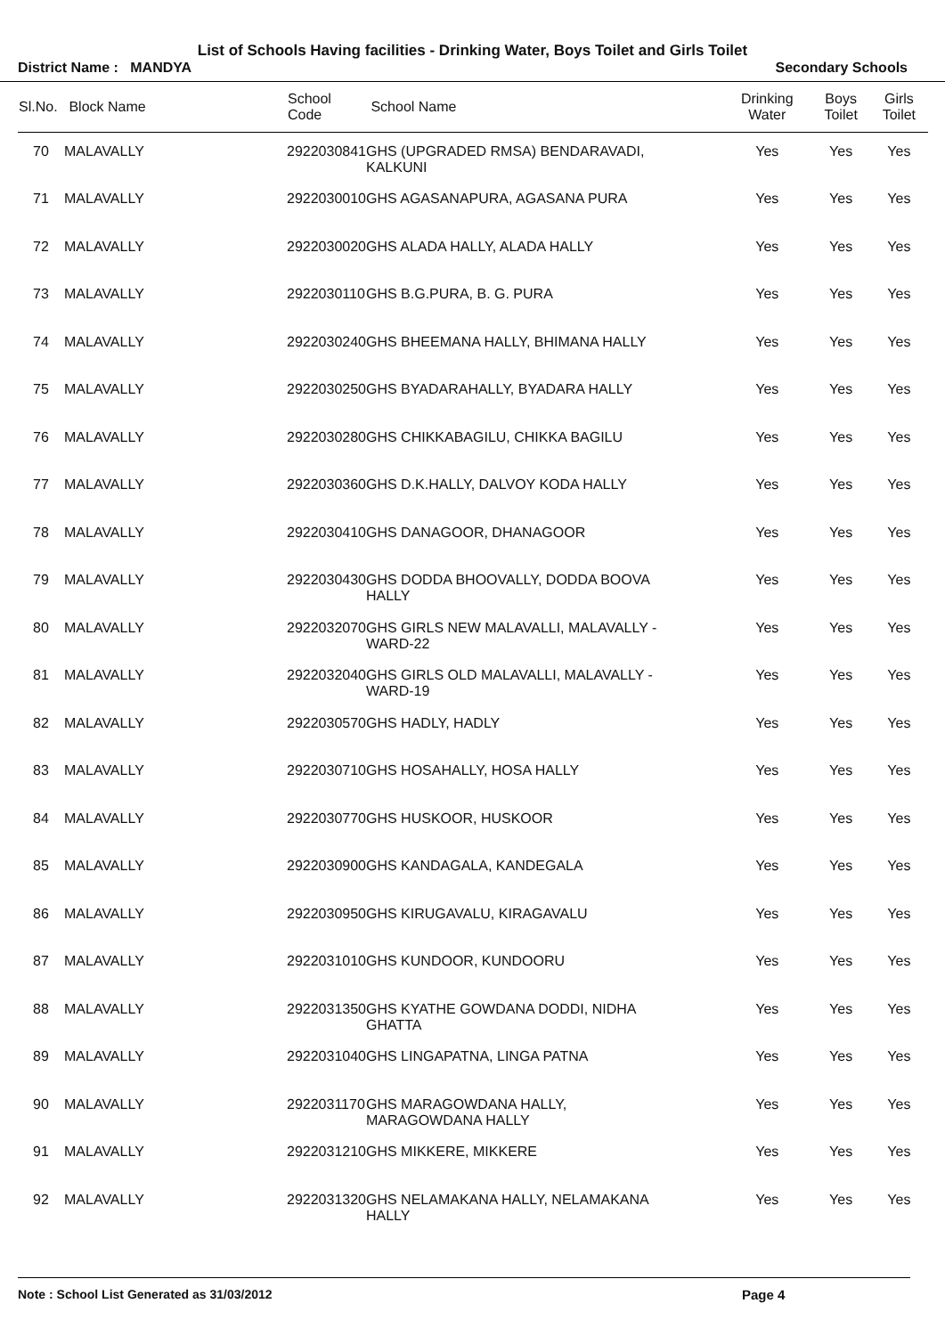List of Schools Having facilities - Drinking Water, Boys Toilet and Girls Toilet
District Name : MANDYA Secondary Schools
| Sl.No. | Block Name | School Code | School Name | Drinking Water | Boys Toilet | Girls Toilet |
| --- | --- | --- | --- | --- | --- | --- |
| 70 | MALAVALLY | 2922030841 | GHS (UPGRADED RMSA) BENDARAVADI, KALKUNI | Yes | Yes | Yes |
| 71 | MALAVALLY | 2922030010 | GHS AGASANAPURA, AGASANA PURA | Yes | Yes | Yes |
| 72 | MALAVALLY | 2922030020 | GHS ALADA HALLY, ALADA HALLY | Yes | Yes | Yes |
| 73 | MALAVALLY | 2922030110 | GHS B.G.PURA, B. G. PURA | Yes | Yes | Yes |
| 74 | MALAVALLY | 2922030240 | GHS BHEEMANA HALLY, BHIMANA HALLY | Yes | Yes | Yes |
| 75 | MALAVALLY | 2922030250 | GHS BYADARAHALLY, BYADARA HALLY | Yes | Yes | Yes |
| 76 | MALAVALLY | 2922030280 | GHS CHIKKABAGILU, CHIKKA BAGILU | Yes | Yes | Yes |
| 77 | MALAVALLY | 2922030360 | GHS D.K.HALLY, DALVOY KODA HALLY | Yes | Yes | Yes |
| 78 | MALAVALLY | 2922030410 | GHS DANAGOOR, DHANAGOOR | Yes | Yes | Yes |
| 79 | MALAVALLY | 2922030430 | GHS DODDA BHOOVALLY, DODDA BOOVA HALLY | Yes | Yes | Yes |
| 80 | MALAVALLY | 2922032070 | GHS GIRLS NEW MALAVALLI, MALAVALLY - WARD-22 | Yes | Yes | Yes |
| 81 | MALAVALLY | 2922032040 | GHS GIRLS OLD MALAVALLI, MALAVALLY - WARD-19 | Yes | Yes | Yes |
| 82 | MALAVALLY | 2922030570 | GHS HADLY, HADLY | Yes | Yes | Yes |
| 83 | MALAVALLY | 2922030710 | GHS HOSAHALLY, HOSA HALLY | Yes | Yes | Yes |
| 84 | MALAVALLY | 2922030770 | GHS HUSKOOR, HUSKOOR | Yes | Yes | Yes |
| 85 | MALAVALLY | 2922030900 | GHS KANDAGALA, KANDEGALA | Yes | Yes | Yes |
| 86 | MALAVALLY | 2922030950 | GHS KIRUGAVALU, KIRAGAVALU | Yes | Yes | Yes |
| 87 | MALAVALLY | 2922031010 | GHS KUNDOOR, KUNDOORU | Yes | Yes | Yes |
| 88 | MALAVALLY | 2922031350 | GHS KYATHE GOWDANA DODDI, NIDHA GHATTA | Yes | Yes | Yes |
| 89 | MALAVALLY | 2922031040 | GHS LINGAPATNA, LINGA PATNA | Yes | Yes | Yes |
| 90 | MALAVALLY | 2922031170 | GHS MARAGOWDANA HALLY, MARAGOWDANA HALLY | Yes | Yes | Yes |
| 91 | MALAVALLY | 2922031210 | GHS MIKKERE, MIKKERE | Yes | Yes | Yes |
| 92 | MALAVALLY | 2922031320 | GHS NELAMAKANA HALLY, NELAMAKANA HALLY | Yes | Yes | Yes |
Note : School List Generated as 31/03/2012 Page 4